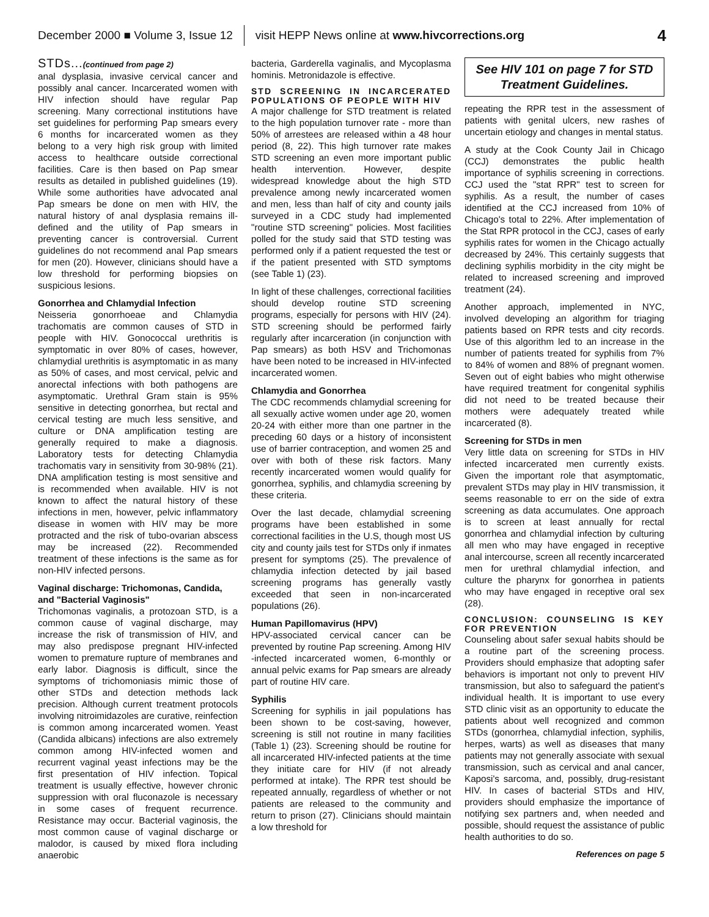December 2000 ■ Volume 3, Issue 12 visit HEPP News online at www.hivcorrections.org 4
STDs...(continued from page 2)
anal dysplasia, invasive cervical cancer and possibly anal cancer. Incarcerated women with HIV infection should have regular Pap screening. Many correctional institutions have set guidelines for performing Pap smears every 6 months for incarcerated women as they belong to a very high risk group with limited access to healthcare outside correctional facilities. Care is then based on Pap smear results as detailed in published guidelines (19). While some authorities have advocated anal Pap smears be done on men with HIV, the natural history of anal dysplasia remains ill-defined and the utility of Pap smears in preventing cancer is controversial. Current guidelines do not recommend anal Pap smears for men (20). However, clinicians should have a low threshold for performing biopsies on suspicious lesions.
Gonorrhea and Chlamydial Infection
Neisseria gonorrhoeae and Chlamydia trachomatis are common causes of STD in people with HIV. Gonococcal urethritis is symptomatic in over 80% of cases, however, chlamydial urethritis is asymptomatic in as many as 50% of cases, and most cervical, pelvic and anorectal infections with both pathogens are asymptomatic. Urethral Gram stain is 95% sensitive in detecting gonorrhea, but rectal and cervical testing are much less sensitive, and culture or DNA amplification testing are generally required to make a diagnosis. Laboratory tests for detecting Chlamydia trachomatis vary in sensitivity from 30-98% (21). DNA amplification testing is most sensitive and is recommended when available. HIV is not known to affect the natural history of these infections in men, however, pelvic inflammatory disease in women with HIV may be more protracted and the risk of tubo-ovarian abscess may be increased (22). Recommended treatment of these infections is the same as for non-HIV infected persons.
Vaginal discharge: Trichomonas, Candida, and "Bacterial Vaginosis"
Trichomonas vaginalis, a protozoan STD, is a common cause of vaginal discharge, may increase the risk of transmission of HIV, and may also predispose pregnant HIV-infected women to premature rupture of membranes and early labor. Diagnosis is difficult, since the symptoms of trichomoniasis mimic those of other STDs and detection methods lack precision. Although current treatment protocols involving nitroimidazoles are curative, reinfection is common among incarcerated women. Yeast (Candida albicans) infections are also extremely common among HIV-infected women and recurrent vaginal yeast infections may be the first presentation of HIV infection. Topical treatment is usually effective, however chronic suppression with oral fluconazole is necessary in some cases of frequent recurrence. Resistance may occur. Bacterial vaginosis, the most common cause of vaginal discharge or malodor, is caused by mixed flora including anaerobic
bacteria, Garderella vaginalis, and Mycoplasma hominis. Metronidazole is effective.
STD SCREENING IN INCARCERATED POPULATIONS OF PEOPLE WITH HIV
A major challenge for STD treatment is related to the high population turnover rate - more than 50% of arrestees are released within a 48 hour period (8, 22). This high turnover rate makes STD screening an even more important public health intervention. However, despite widespread knowledge about the high STD prevalence among newly incarcerated women and men, less than half of city and county jails surveyed in a CDC study had implemented "routine STD screening" policies. Most facilities polled for the study said that STD testing was performed only if a patient requested the test or if the patient presented with STD symptoms (see Table 1) (23).
In light of these challenges, correctional facilities should develop routine STD screening programs, especially for persons with HIV (24). STD screening should be performed fairly regularly after incarceration (in conjunction with Pap smears) as both HSV and Trichomonas have been noted to be increased in HIV-infected incarcerated women.
Chlamydia and Gonorrhea
The CDC recommends chlamydial screening for all sexually active women under age 20, women 20-24 with either more than one partner in the preceding 60 days or a history of inconsistent use of barrier contraception, and women 25 and over with both of these risk factors. Many recently incarcerated women would qualify for gonorrhea, syphilis, and chlamydia screening by these criteria.
Over the last decade, chlamydial screening programs have been established in some correctional facilities in the U.S, though most US city and county jails test for STDs only if inmates present for symptoms (25). The prevalence of chlamydia infection detected by jail based screening programs has generally vastly exceeded that seen in non-incarcerated populations (26).
Human Papillomavirus (HPV)
HPV-associated cervical cancer can be prevented by routine Pap screening. Among HIV -infected incarcerated women, 6-monthly or annual pelvic exams for Pap smears are already part of routine HIV care.
Syphilis
Screening for syphilis in jail populations has been shown to be cost-saving, however, screening is still not routine in many facilities (Table 1) (23). Screening should be routine for all incarcerated HIV-infected patients at the time they initiate care for HIV (if not already performed at intake). The RPR test should be repeated annually, regardless of whether or not patients are released to the community and return to prison (27). Clinicians should maintain a low threshold for
See HIV 101 on page 7 for STD Treatment Guidelines.
repeating the RPR test in the assessment of patients with genital ulcers, new rashes of uncertain etiology and changes in mental status.
A study at the Cook County Jail in Chicago (CCJ) demonstrates the public health importance of syphilis screening in corrections. CCJ used the "stat RPR" test to screen for syphilis. As a result, the number of cases identified at the CCJ increased from 10% of Chicago's total to 22%. After implementation of the Stat RPR protocol in the CCJ, cases of early syphilis rates for women in the Chicago actually decreased by 24%. This certainly suggests that declining syphilis morbidity in the city might be related to increased screening and improved treatment (24).
Another approach, implemented in NYC, involved developing an algorithm for triaging patients based on RPR tests and city records. Use of this algorithm led to an increase in the number of patients treated for syphilis from 7% to 84% of women and 88% of pregnant women. Seven out of eight babies who might otherwise have required treatment for congenital syphilis did not need to be treated because their mothers were adequately treated while incarcerated (8).
Screening for STDs in men
Very little data on screening for STDs in HIV infected incarcerated men currently exists. Given the important role that asymptomatic, prevalent STDs may play in HIV transmission, it seems reasonable to err on the side of extra screening as data accumulates. One approach is to screen at least annually for rectal gonorrhea and chlamydial infection by culturing all men who may have engaged in receptive anal intercourse, screen all recently incarcerated men for urethral chlamydial infection, and culture the pharynx for gonorrhea in patients who may have engaged in receptive oral sex (28).
CONCLUSION: COUNSELING IS KEY FOR PREVENTION
Counseling about safer sexual habits should be a routine part of the screening process. Providers should emphasize that adopting safer behaviors is important not only to prevent HIV transmission, but also to safeguard the patient's individual health. It is important to use every STD clinic visit as an opportunity to educate the patients about well recognized and common STDs (gonorrhea, chlamydial infection, syphilis, herpes, warts) as well as diseases that many patients may not generally associate with sexual transmission, such as cervical and anal cancer, Kaposi's sarcoma, and, possibly, drug-resistant HIV. In cases of bacterial STDs and HIV, providers should emphasize the importance of notifying sex partners and, when needed and possible, should request the assistance of public health authorities to do so.
References on page 5